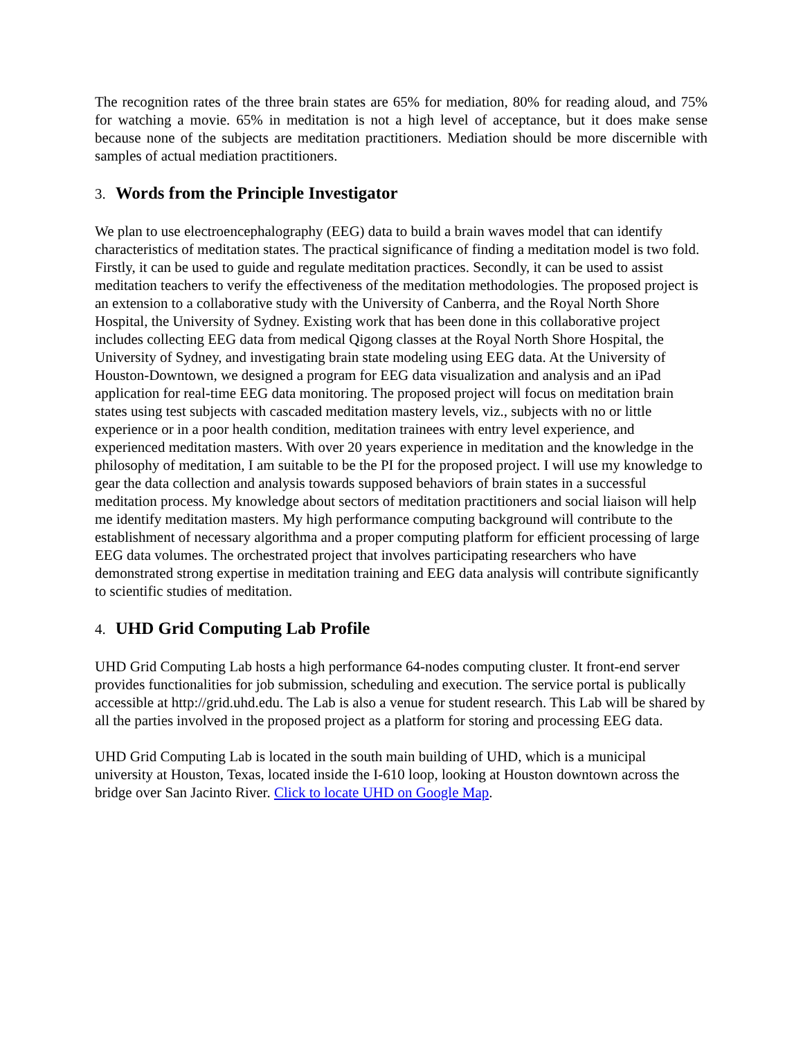The recognition rates of the three brain states are 65% for mediation, 80% for reading aloud, and 75% for watching a movie. 65% in meditation is not a high level of acceptance, but it does make sense because none of the subjects are meditation practitioners. Mediation should be more discernible with samples of actual mediation practitioners.
3. Words from the Principle Investigator
We plan to use electroencephalography (EEG) data to build a brain waves model that can identify characteristics of meditation states. The practical significance of finding a meditation model is two fold. Firstly, it can be used to guide and regulate meditation practices. Secondly, it can be used to assist meditation teachers to verify the effectiveness of the meditation methodologies. The proposed project is an extension to a collaborative study with the University of Canberra, and the Royal North Shore Hospital, the University of Sydney. Existing work that has been done in this collaborative project includes collecting EEG data from medical Qigong classes at the Royal North Shore Hospital, the University of Sydney, and investigating brain state modeling using EEG data. At the University of Houston-Downtown, we designed a program for EEG data visualization and analysis and an iPad application for real-time EEG data monitoring. The proposed project will focus on meditation brain states using test subjects with cascaded meditation mastery levels, viz., subjects with no or little experience or in a poor health condition, meditation trainees with entry level experience, and experienced meditation masters. With over 20 years experience in meditation and the knowledge in the philosophy of meditation, I am suitable to be the PI for the proposed project. I will use my knowledge to gear the data collection and analysis towards supposed behaviors of brain states in a successful meditation process. My knowledge about sectors of meditation practitioners and social liaison will help me identify meditation masters. My high performance computing background will contribute to the establishment of necessary algorithma and a proper computing platform for efficient processing of large EEG data volumes. The orchestrated project that involves participating researchers who have demonstrated strong expertise in meditation training and EEG data analysis will contribute significantly to scientific studies of meditation.
4. UHD Grid Computing Lab Profile
UHD Grid Computing Lab hosts a high performance 64-nodes computing cluster. It front-end server provides functionalities for job submission, scheduling and execution. The service portal is publically accessible at http://grid.uhd.edu. The Lab is also a venue for student research. This Lab will be shared by all the parties involved in the proposed project as a platform for storing and processing EEG data.
UHD Grid Computing Lab is located in the south main building of UHD, which is a municipal university at Houston, Texas, located inside the I-610 loop, looking at Houston downtown across the bridge over San Jacinto River. Click to locate UHD on Google Map.